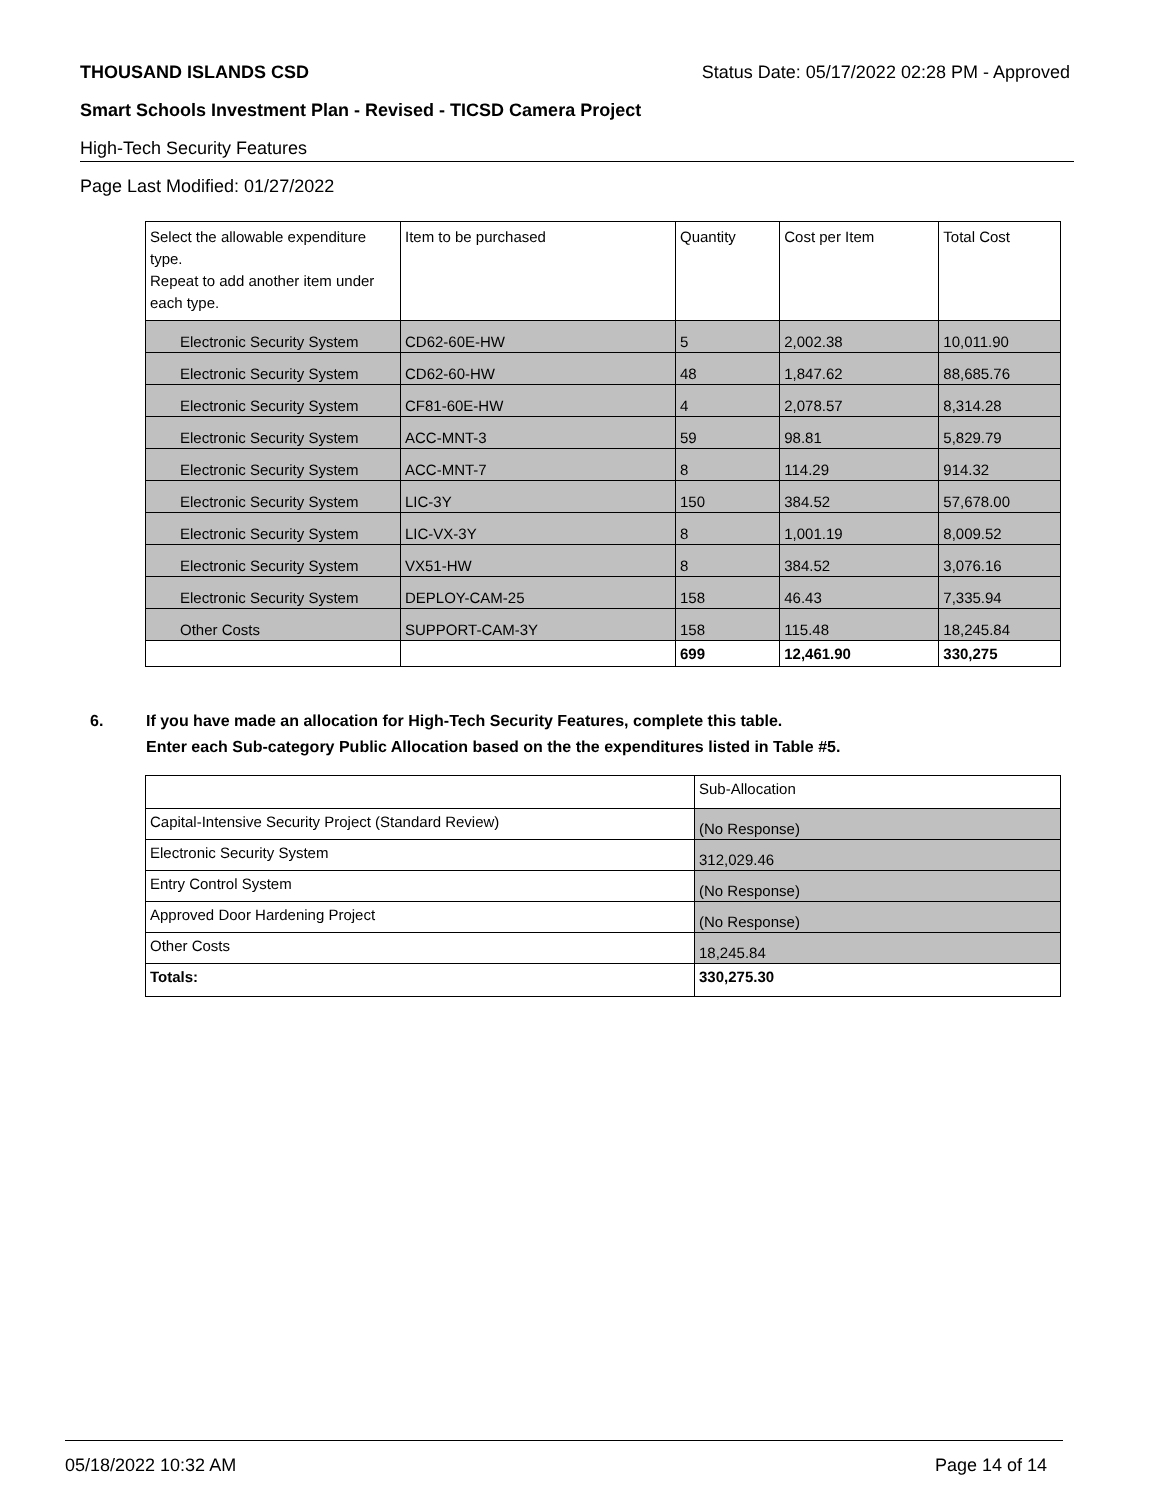THOUSAND ISLANDS CSD Status Date: 05/17/2022 02:28 PM - Approved
Smart Schools Investment Plan - Revised - TICSD Camera Project
High-Tech Security Features
Page Last Modified: 01/27/2022
| Select the allowable expenditure type. Repeat to add another item under each type. | Item to be purchased | Quantity | Cost per Item | Total Cost |
| --- | --- | --- | --- | --- |
| Electronic Security System | CD62-60E-HW | 5 | 2,002.38 | 10,011.90 |
| Electronic Security System | CD62-60-HW | 48 | 1,847.62 | 88,685.76 |
| Electronic Security System | CF81-60E-HW | 4 | 2,078.57 | 8,314.28 |
| Electronic Security System | ACC-MNT-3 | 59 | 98.81 | 5,829.79 |
| Electronic Security System | ACC-MNT-7 | 8 | 114.29 | 914.32 |
| Electronic Security System | LIC-3Y | 150 | 384.52 | 57,678.00 |
| Electronic Security System | LIC-VX-3Y | 8 | 1,001.19 | 8,009.52 |
| Electronic Security System | VX51-HW | 8 | 384.52 | 3,076.16 |
| Electronic Security System | DEPLOY-CAM-25 | 158 | 46.43 | 7,335.94 |
| Other Costs | SUPPORT-CAM-3Y | 158 | 115.48 | 18,245.84 |
| | | 699 | 12,461.90 | 330,275 |
6. If you have made an allocation for High-Tech Security Features, complete this table.
Enter each Sub-category Public Allocation based on the the expenditures listed in Table #5.
| | Sub-Allocation |
| Capital-Intensive Security Project (Standard Review) | (No Response) |
| Electronic Security System | 312,029.46 |
| Entry Control System | (No Response) |
| Approved Door Hardening Project | (No Response) |
| Other Costs | 18,245.84 |
| Totals: | 330,275.30 |
05/18/2022 10:32 AM Page 14 of 14